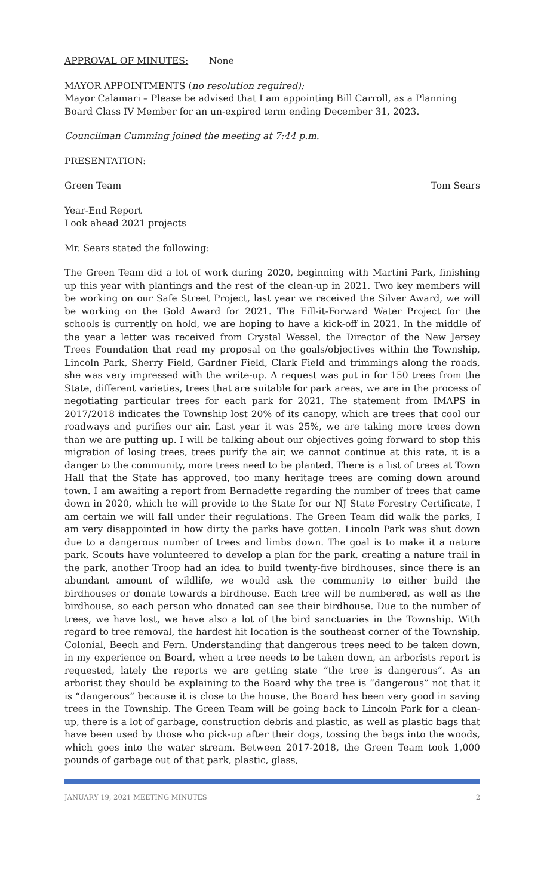APPROVAL OF MINUTES: None
MAYOR APPOINTMENTS (no resolution required):
Mayor Calamari – Please be advised that I am appointing Bill Carroll, as a Planning Board Class IV Member for an un-expired term ending December 31, 2023.
Councilman Cumming joined the meeting at 7:44 p.m.
PRESENTATION:
Green Team Tom Sears
Year-End Report
Look ahead 2021 projects
Mr. Sears stated the following:
The Green Team did a lot of work during 2020, beginning with Martini Park, finishing up this year with plantings and the rest of the clean-up in 2021. Two key members will be working on our Safe Street Project, last year we received the Silver Award, we will be working on the Gold Award for 2021. The Fill-it-Forward Water Project for the schools is currently on hold, we are hoping to have a kick-off in 2021. In the middle of the year a letter was received from Crystal Wessel, the Director of the New Jersey Trees Foundation that read my proposal on the goals/objectives within the Township, Lincoln Park, Sherry Field, Gardner Field, Clark Field and trimmings along the roads, she was very impressed with the write-up. A request was put in for 150 trees from the State, different varieties, trees that are suitable for park areas, we are in the process of negotiating particular trees for each park for 2021. The statement from IMAPS in 2017/2018 indicates the Township lost 20% of its canopy, which are trees that cool our roadways and purifies our air. Last year it was 25%, we are taking more trees down than we are putting up. I will be talking about our objectives going forward to stop this migration of losing trees, trees purify the air, we cannot continue at this rate, it is a danger to the community, more trees need to be planted. There is a list of trees at Town Hall that the State has approved, too many heritage trees are coming down around town. I am awaiting a report from Bernadette regarding the number of trees that came down in 2020, which he will provide to the State for our NJ State Forestry Certificate, I am certain we will fall under their regulations. The Green Team did walk the parks, I am very disappointed in how dirty the parks have gotten. Lincoln Park was shut down due to a dangerous number of trees and limbs down. The goal is to make it a nature park, Scouts have volunteered to develop a plan for the park, creating a nature trail in the park, another Troop had an idea to build twenty-five birdhouses, since there is an abundant amount of wildlife, we would ask the community to either build the birdhouses or donate towards a birdhouse. Each tree will be numbered, as well as the birdhouse, so each person who donated can see their birdhouse. Due to the number of trees, we have lost, we have also a lot of the bird sanctuaries in the Township. With regard to tree removal, the hardest hit location is the southeast corner of the Township, Colonial, Beech and Fern. Understanding that dangerous trees need to be taken down, in my experience on Board, when a tree needs to be taken down, an arborists report is requested, lately the reports we are getting state “the tree is dangerous”. As an arborist they should be explaining to the Board why the tree is “dangerous” not that it is “dangerous” because it is close to the house, the Board has been very good in saving trees in the Township. The Green Team will be going back to Lincoln Park for a clean-up, there is a lot of garbage, construction debris and plastic, as well as plastic bags that have been used by those who pick-up after their dogs, tossing the bags into the woods, which goes into the water stream. Between 2017-2018, the Green Team took 1,000 pounds of garbage out of that park, plastic, glass,
JANUARY 19, 2021 MEETING MINUTES 2